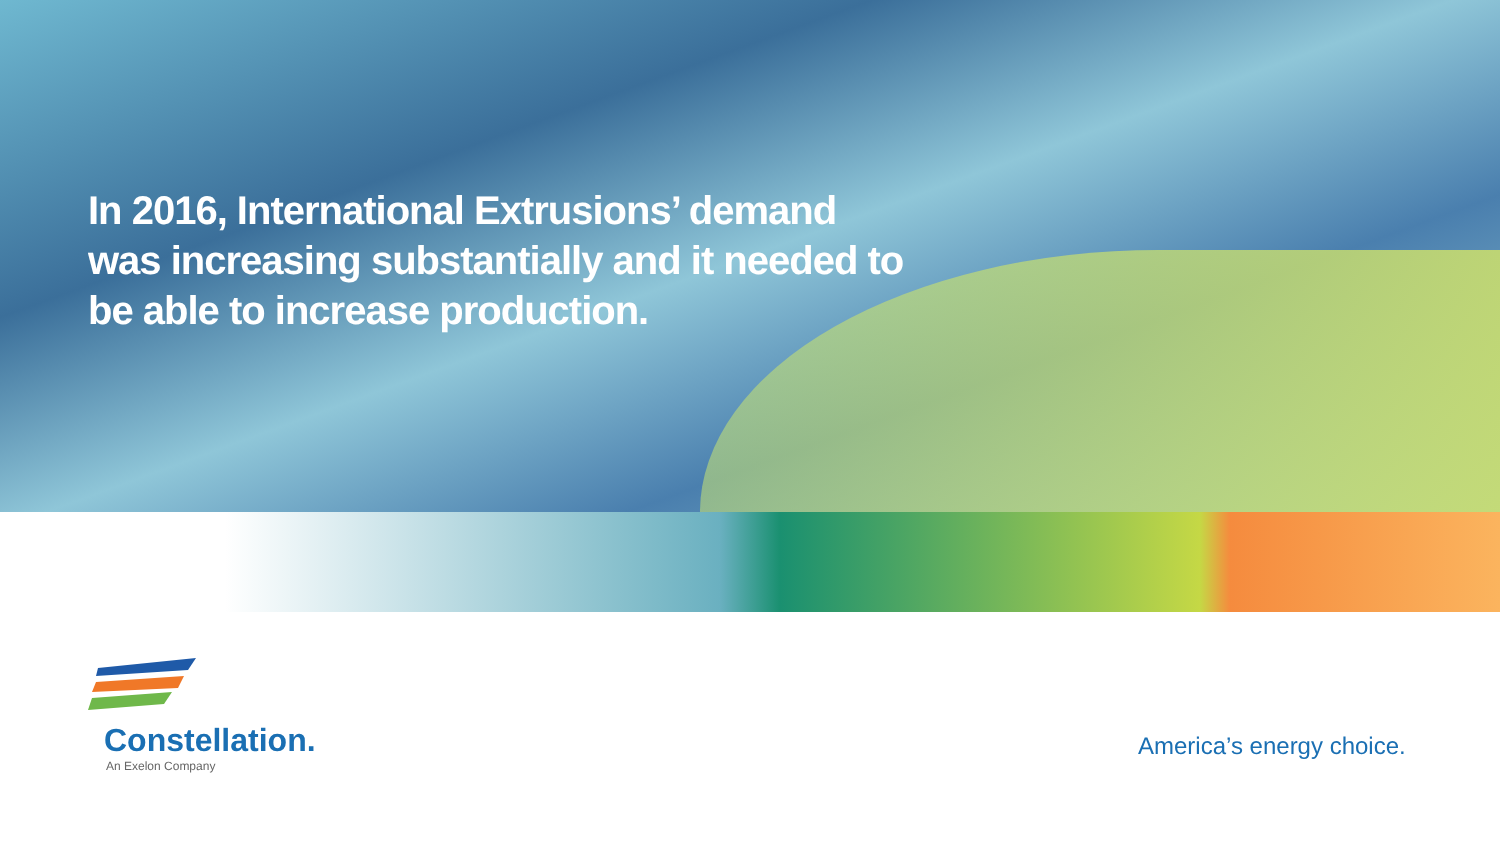In 2016, International Extrusions’ demand was increasing substantially and it needed to be able to increase production.
Constellation.
An Exelon Company
America’s energy choice.